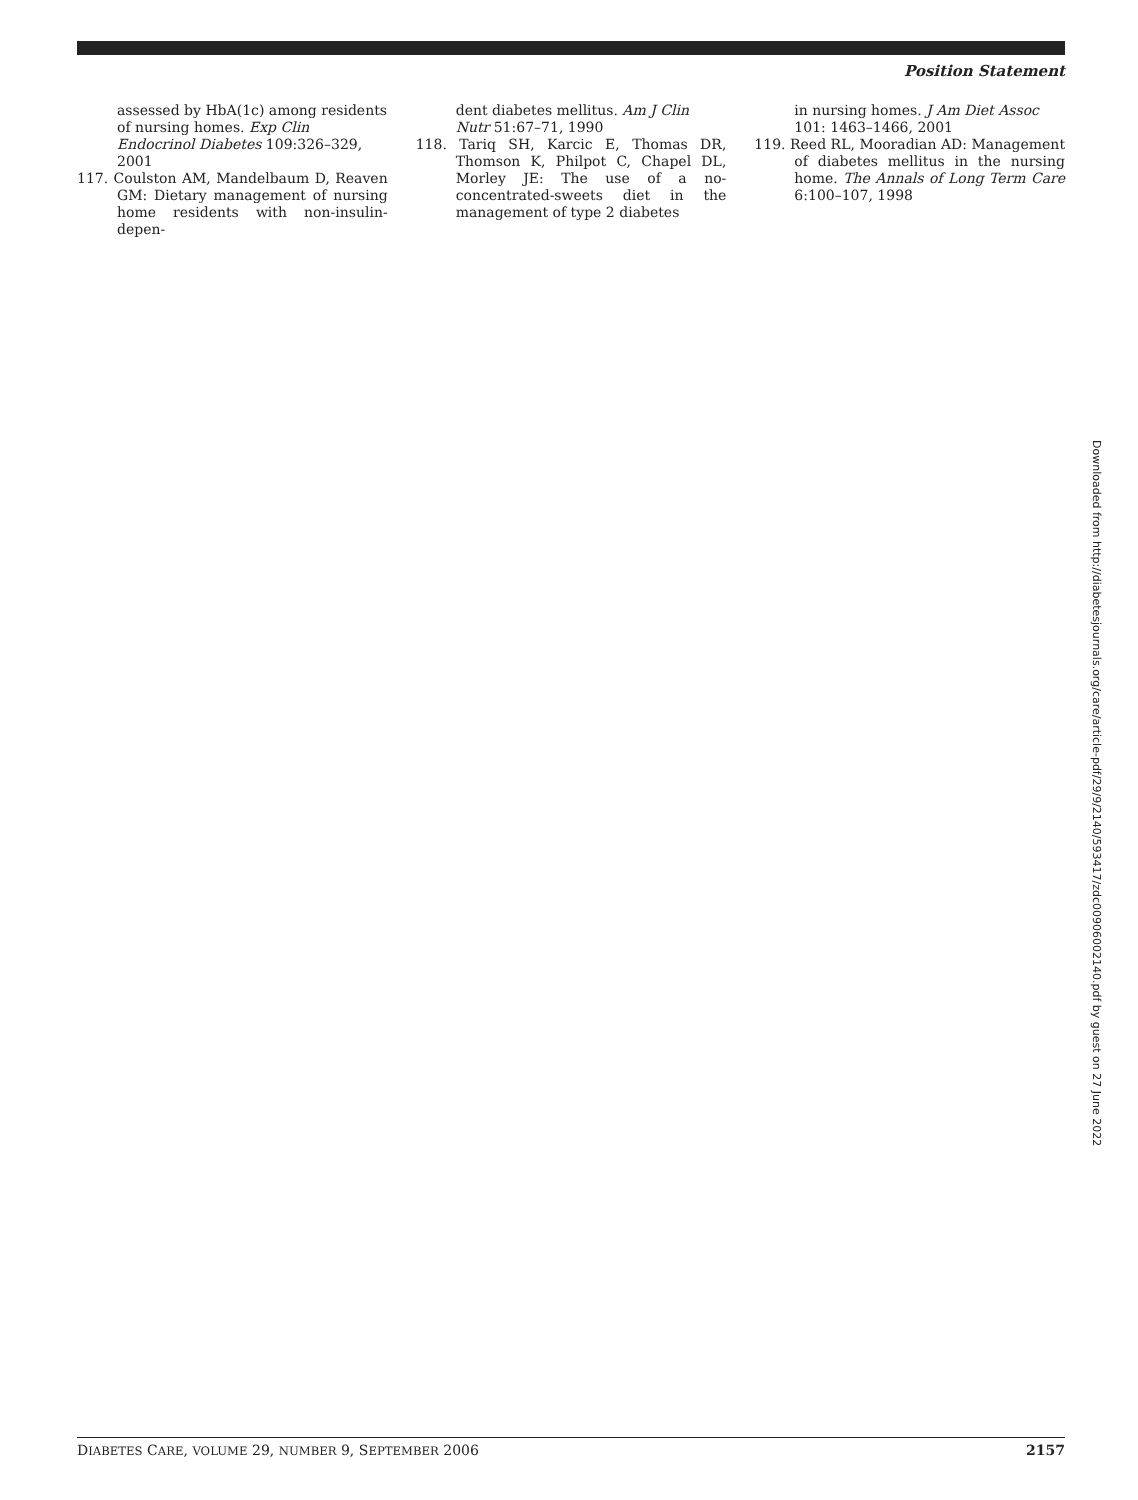Position Statement
assessed by HbA(1c) among residents of nursing homes. Exp Clin Endocrinol Diabetes 109:326–329, 2001
117. Coulston AM, Mandelbaum D, Reaven GM: Dietary management of nursing home residents with non-insulin-depen-
dent diabetes mellitus. Am J Clin Nutr 51:67–71, 1990
118. Tariq SH, Karcic E, Thomas DR, Thomson K, Philpot C, Chapel DL, Morley JE: The use of a no-concentrated-sweets diet in the management of type 2 diabetes
in nursing homes. J Am Diet Assoc 101: 1463–1466, 2001
119. Reed RL, Mooradian AD: Management of diabetes mellitus in the nursing home. The Annals of Long Term Care 6:100–107, 1998
Downloaded from http://diabetesjournals.org/care/article-pdf/29/9/2140/593417/zdc00906002140.pdf by guest on 27 June 2022
DIABETES CARE, VOLUME 29, NUMBER 9, SEPTEMBER 2006 2157